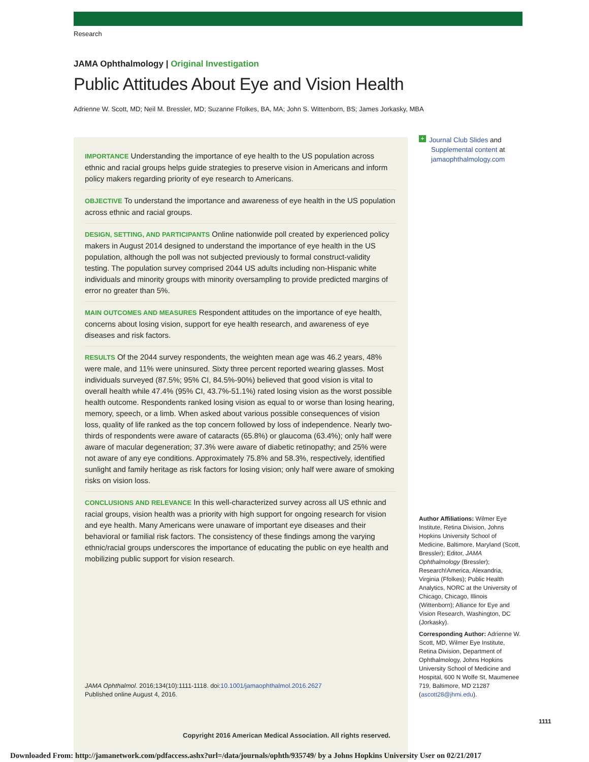Research
JAMA Ophthalmology | Original Investigation
Public Attitudes About Eye and Vision Health
Adrienne W. Scott, MD; Neil M. Bressler, MD; Suzanne Ffolkes, BA, MA; John S. Wittenborn, BS; James Jorkasky, MBA
IMPORTANCE Understanding the importance of eye health to the US population across ethnic and racial groups helps guide strategies to preserve vision in Americans and inform policy makers regarding priority of eye research to Americans.
OBJECTIVE To understand the importance and awareness of eye health in the US population across ethnic and racial groups.
DESIGN, SETTING, AND PARTICIPANTS Online nationwide poll created by experienced policy makers in August 2014 designed to understand the importance of eye health in the US population, although the poll was not subjected previously to formal construct-validity testing. The population survey comprised 2044 US adults including non-Hispanic white individuals and minority groups with minority oversampling to provide predicted margins of error no greater than 5%.
MAIN OUTCOMES AND MEASURES Respondent attitudes on the importance of eye health, concerns about losing vision, support for eye health research, and awareness of eye diseases and risk factors.
RESULTS Of the 2044 survey respondents, the weighten mean age was 46.2 years, 48% were male, and 11% were uninsured. Sixty three percent reported wearing glasses. Most individuals surveyed (87.5%; 95% CI, 84.5%-90%) believed that good vision is vital to overall health while 47.4% (95% CI, 43.7%-51.1%) rated losing vision as the worst possible health outcome. Respondents ranked losing vision as equal to or worse than losing hearing, memory, speech, or a limb. When asked about various possible consequences of vision loss, quality of life ranked as the top concern followed by loss of independence. Nearly two-thirds of respondents were aware of cataracts (65.8%) or glaucoma (63.4%); only half were aware of macular degeneration; 37.3% were aware of diabetic retinopathy; and 25% were not aware of any eye conditions. Approximately 75.8% and 58.3%, respectively, identified sunlight and family heritage as risk factors for losing vision; only half were aware of smoking risks on vision loss.
CONCLUSIONS AND RELEVANCE In this well-characterized survey across all US ethnic and racial groups, vision health was a priority with high support for ongoing research for vision and eye health. Many Americans were unaware of important eye diseases and their behavioral or familial risk factors. The consistency of these findings among the varying ethnic/racial groups underscores the importance of educating the public on eye health and mobilizing public support for vision research.
JAMA Ophthalmol. 2016;134(10):1111-1118. doi:10.1001/jamaophthalmol.2016.2627
Published online August 4, 2016.
Copyright 2016 American Medical Association. All rights reserved.
+ Journal Club Slides and
Supplemental content at
jamaophthalmology.com
Author Affiliations: Wilmer Eye Institute, Retina Division, Johns Hopkins University School of Medicine, Baltimore, Maryland (Scott, Bressler); Editor, JAMA Ophthalmology (Bressler); Research!America, Alexandria, Virginia (Ffolkes); Public Health Analytics, NORC at the University of Chicago, Chicago, Illinois (Wittenborn); Alliance for Eye and Vision Research, Washington, DC (Jorkasky).
Corresponding Author: Adrienne W. Scott, MD, Wilmer Eye Institute, Retina Division, Department of Ophthalmology, Johns Hopkins University School of Medicine and Hospital, 600 N Wolfe St, Maumenee 719, Baltimore, MD 21287 (ascott28@jhmi.edu).
1111
Downloaded From: http://jamanetwork.com/pdfaccess.ashx?url=/data/journals/ophth/935749/ by a Johns Hopkins University User on 02/21/2017